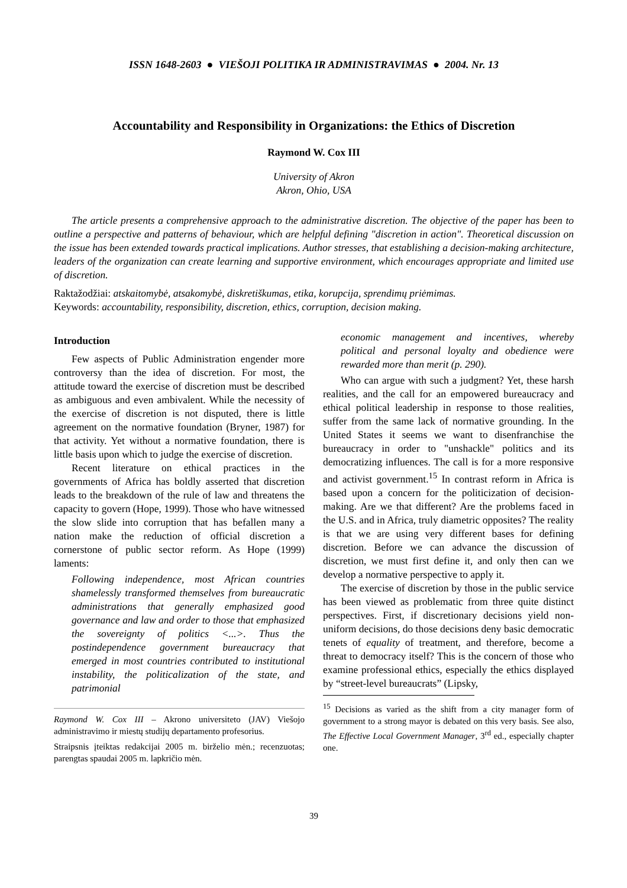ISSN 1648-2603 ● VIEŠOJI POLITIKA IR ADMINISTRAVIMAS ● 2004. Nr. 13
Accountability and Responsibility in Organizations: the Ethics of Discretion
Raymond W. Cox III
University of Akron
Akron, Ohio, USA
The article presents a comprehensive approach to the administrative discretion. The objective of the paper has been to outline a perspective and patterns of behaviour, which are helpful defining "discretion in action". Theoretical discussion on the issue has been extended towards practical implications. Author stresses, that establishing a decision-making architecture, leaders of the organization can create learning and supportive environment, which encourages appropriate and limited use of discretion.
Raktažodžiai: atskaitomybė, atsakomybė, diskretiškumas, etika, korupcija, sprendimų priėmimas.
Keywords: accountability, responsibility, discretion, ethics, corruption, decision making.
Introduction
Few aspects of Public Administration engender more controversy than the idea of discretion. For most, the attitude toward the exercise of discretion must be described as ambiguous and even ambivalent. While the necessity of the exercise of discretion is not disputed, there is little agreement on the normative foundation (Bryner, 1987) for that activity. Yet without a normative foundation, there is little basis upon which to judge the exercise of discretion.
Recent literature on ethical practices in the governments of Africa has boldly asserted that discretion leads to the breakdown of the rule of law and threatens the capacity to govern (Hope, 1999). Those who have witnessed the slow slide into corruption that has befallen many a nation make the reduction of official discretion a cornerstone of public sector reform. As Hope (1999) laments:
Following independence, most African countries shamelessly transformed themselves from bureaucratic administrations that generally emphasized good governance and law and order to those that emphasized the sovereignty of politics <...>. Thus the postindependence government bureaucracy that emerged in most countries contributed to institutional instability, the politicalization of the state, and patrimonial
Raymond W. Cox III – Akrono universiteto (JAV) Viešojo administravimo ir miestų studijų departamento profesorius.
Straipsnis įteiktas redakcijai 2005 m. birželio mėn.; recenzuotas; parengtas spaudai 2005 m. lapkričio mėn.
economic management and incentives, whereby political and personal loyalty and obedience were rewarded more than merit (p. 290).
Who can argue with such a judgment? Yet, these harsh realities, and the call for an empowered bureaucracy and ethical political leadership in response to those realities, suffer from the same lack of normative grounding. In the United States it seems we want to disenfranchise the bureaucracy in order to "unshackle" politics and its democratizing influences. The call is for a more responsive and activist government.<sup>15</sup> In contrast reform in Africa is based upon a concern for the politicization of decision-making. Are we that different? Are the problems faced in the U.S. and in Africa, truly diametric opposites? The reality is that we are using very different bases for defining discretion. Before we can advance the discussion of discretion, we must first define it, and only then can we develop a normative perspective to apply it.
The exercise of discretion by those in the public service has been viewed as problematic from three quite distinct perspectives. First, if discretionary decisions yield non-uniform decisions, do those decisions deny basic democratic tenets of equality of treatment, and therefore, become a threat to democracy itself? This is the concern of those who examine professional ethics, especially the ethics displayed by “street-level bureaucrats” (Lipsky,
<sup>15</sup> Decisions as varied as the shift from a city manager form of government to a strong mayor is debated on this very basis. See also, The Effective Local Government Manager, 3<sup>rd</sup> ed., especially chapter one.
39